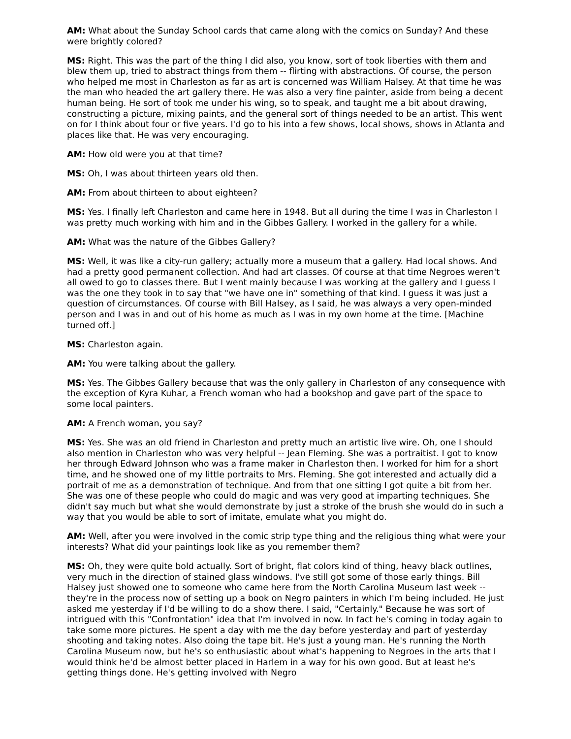AM: What about the Sunday School cards that came along with the comics on Sunday? And these were brightly colored?
MS: Right. This was the part of the thing I did also, you know, sort of took liberties with them and blew them up, tried to abstract things from them -- flirting with abstractions. Of course, the person who helped me most in Charleston as far as art is concerned was William Halsey. At that time he was the man who headed the art gallery there. He was also a very fine painter, aside from being a decent human being. He sort of took me under his wing, so to speak, and taught me a bit about drawing, constructing a picture, mixing paints, and the general sort of things needed to be an artist. This went on for I think about four or five years. I'd go to his into a few shows, local shows, shows in Atlanta and places like that. He was very encouraging.
AM: How old were you at that time?
MS: Oh, I was about thirteen years old then.
AM: From about thirteen to about eighteen?
MS: Yes. I finally left Charleston and came here in 1948. But all during the time I was in Charleston I was pretty much working with him and in the Gibbes Gallery. I worked in the gallery for a while.
AM: What was the nature of the Gibbes Gallery?
MS: Well, it was like a city-run gallery; actually more a museum that a gallery. Had local shows. And had a pretty good permanent collection. And had art classes. Of course at that time Negroes weren't all owed to go to classes there. But I went mainly because I was working at the gallery and I guess I was the one they took in to say that "we have one in" something of that kind. I guess it was just a question of circumstances. Of course with Bill Halsey, as I said, he was always a very open-minded person and I was in and out of his home as much as I was in my own home at the time. [Machine turned off.]
MS: Charleston again.
AM: You were talking about the gallery.
MS: Yes. The Gibbes Gallery because that was the only gallery in Charleston of any consequence with the exception of Kyra Kuhar, a French woman who had a bookshop and gave part of the space to some local painters.
AM: A French woman, you say?
MS: Yes. She was an old friend in Charleston and pretty much an artistic live wire. Oh, one I should also mention in Charleston who was very helpful -- Jean Fleming. She was a portraitist. I got to know her through Edward Johnson who was a frame maker in Charleston then. I worked for him for a short time, and he showed one of my little portraits to Mrs. Fleming. She got interested and actually did a portrait of me as a demonstration of technique. And from that one sitting I got quite a bit from her. She was one of these people who could do magic and was very good at imparting techniques. She didn't say much but what she would demonstrate by just a stroke of the brush she would do in such a way that you would be able to sort of imitate, emulate what you might do.
AM: Well, after you were involved in the comic strip type thing and the religious thing what were your interests? What did your paintings look like as you remember them?
MS: Oh, they were quite bold actually. Sort of bright, flat colors kind of thing, heavy black outlines, very much in the direction of stained glass windows. I've still got some of those early things. Bill Halsey just showed one to someone who came here from the North Carolina Museum last week -- they're in the process now of setting up a book on Negro painters in which I'm being included. He just asked me yesterday if I'd be willing to do a show there. I said, "Certainly." Because he was sort of intrigued with this "Confrontation" idea that I'm involved in now. In fact he's coming in today again to take some more pictures. He spent a day with me the day before yesterday and part of yesterday shooting and taking notes. Also doing the tape bit. He's just a young man. He's running the North Carolina Museum now, but he's so enthusiastic about what's happening to Negroes in the arts that I would think he'd be almost better placed in Harlem in a way for his own good. But at least he's getting things done. He's getting involved with Negro